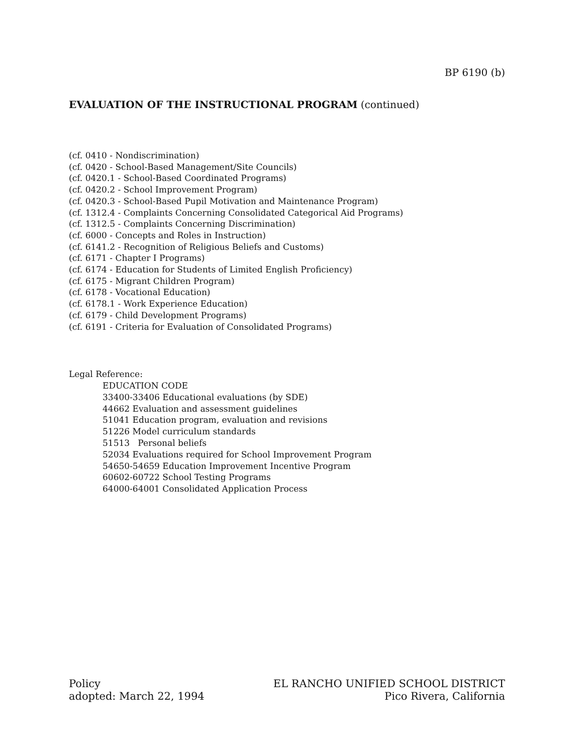BP 6190 (b)
EVALUATION OF THE INSTRUCTIONAL PROGRAM (continued)
(cf. 0410 - Nondiscrimination)
(cf. 0420 - School-Based Management/Site Councils)
(cf. 0420.1 - School-Based Coordinated Programs)
(cf. 0420.2 - School Improvement Program)
(cf. 0420.3 - School-Based Pupil Motivation and Maintenance Program)
(cf. 1312.4 - Complaints Concerning Consolidated Categorical Aid Programs)
(cf. 1312.5 - Complaints Concerning Discrimination)
(cf. 6000 - Concepts and Roles in Instruction)
(cf. 6141.2 - Recognition of Religious Beliefs and Customs)
(cf. 6171 - Chapter I Programs)
(cf. 6174 - Education for Students of Limited English Proficiency)
(cf. 6175 - Migrant Children Program)
(cf. 6178 - Vocational Education)
(cf. 6178.1 - Work Experience Education)
(cf. 6179 - Child Development Programs)
(cf. 6191 - Criteria for Evaluation of Consolidated Programs)
Legal Reference:
EDUCATION CODE
33400-33406 Educational evaluations (by SDE)
44662 Evaluation and assessment guidelines
51041 Education program, evaluation and revisions
51226 Model curriculum standards
51513 Personal beliefs
52034 Evaluations required for School Improvement Program
54650-54659 Education Improvement Incentive Program
60602-60722 School Testing Programs
64000-64001 Consolidated Application Process
Policy
adopted: March 22, 1994
EL RANCHO UNIFIED SCHOOL DISTRICT
Pico Rivera, California